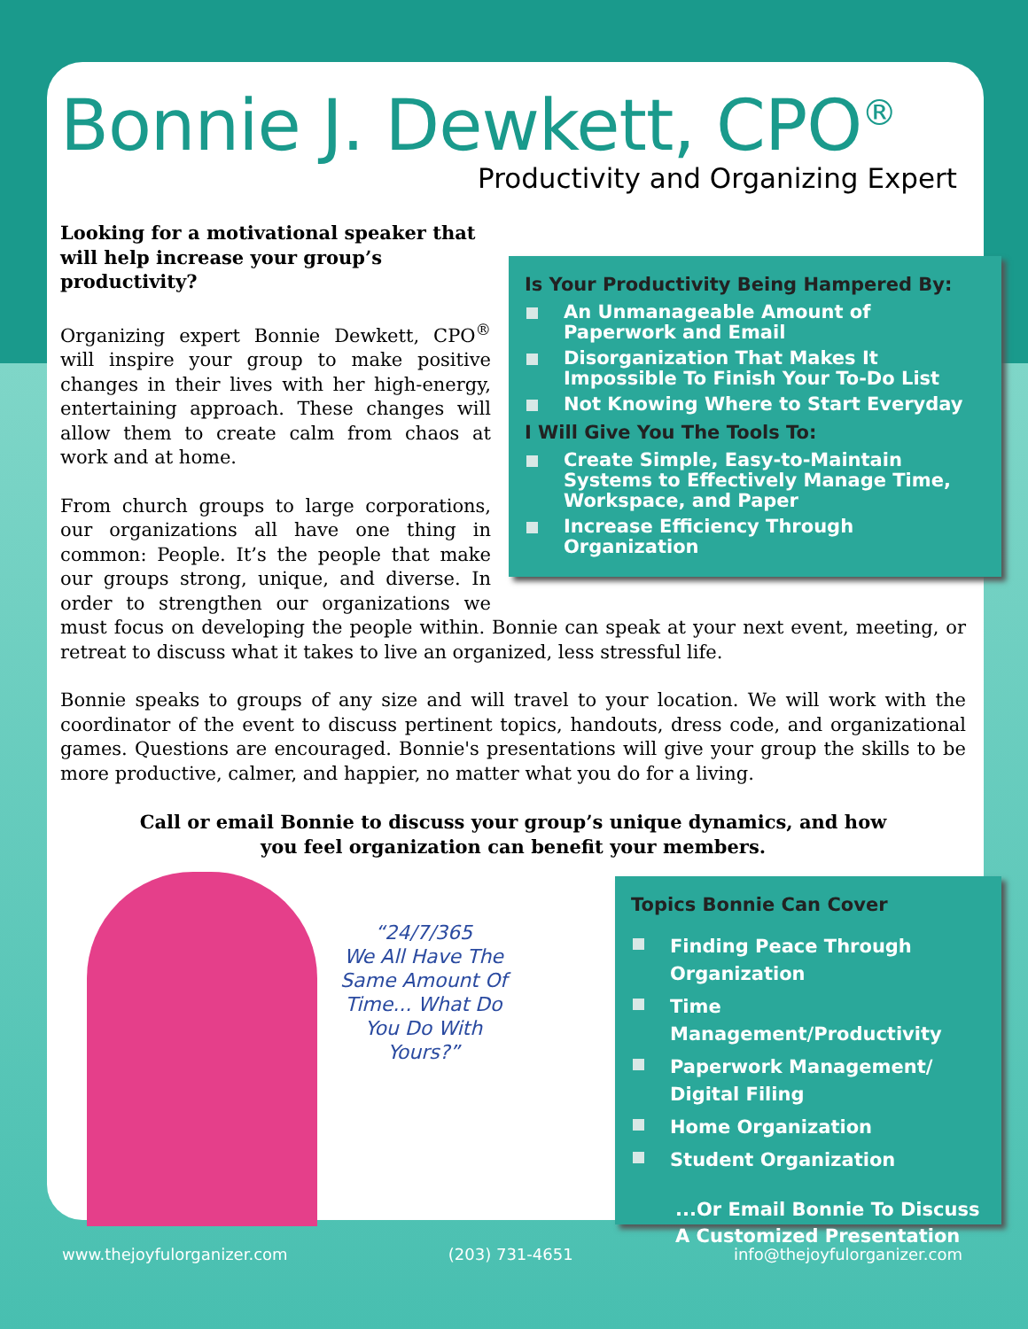Bonnie J. Dewkett, CPO<sup>®</sup>
Productivity and Organizing Expert
Is Your Productivity Being Hampered By:
An Unmanageable Amount of Paperwork and Email
Disorganization That Makes It Impossible To Finish Your To-Do List
Not Knowing Where to Start Everyday
I Will Give You The Tools To:
Create Simple, Easy-to-Maintain Systems to Effectively Manage Time, Workspace, and Paper
Increase Efficiency Through Organization
Looking for a motivational speaker that will help increase your group’s productivity?
Organizing expert Bonnie Dewkett, CPO<sup>®</sup> will inspire your group to make positive changes in their lives with her high-energy, entertaining approach. These changes will allow them to create calm from chaos at work and at home.
From church groups to large corporations, our organizations all have one thing in common: People. It’s the people that make our groups strong, unique, and diverse. In order to strengthen our organizations we must focus on developing the people within. Bonnie can speak at your next event, meeting, or retreat to discuss what it takes to live an organized, less stressful life.
Bonnie speaks to groups of any size and will travel to your location. We will work with the coordinator of the event to discuss pertinent topics, handouts, dress code, and organizational games. Questions are encouraged. Bonnie's presentations will give your group the skills to be more productive, calmer, and happier, no matter what you do for a living.
Call or email Bonnie to discuss your group’s unique dynamics, and how you feel organization can benefit your members.
“24/7/365
We All Have The Same Amount Of Time... What Do You Do With Yours?”
Topics Bonnie Can Cover
Finding Peace Through Organization
Time Management/Productivity
Paperwork Management/ Digital Filing
Home Organization
Student Organization
...Or Email Bonnie To Discuss A Customized Presentation
www.thejoyfulorganizer.com (203) 731-4651 info@thejoyfulorganizer.com